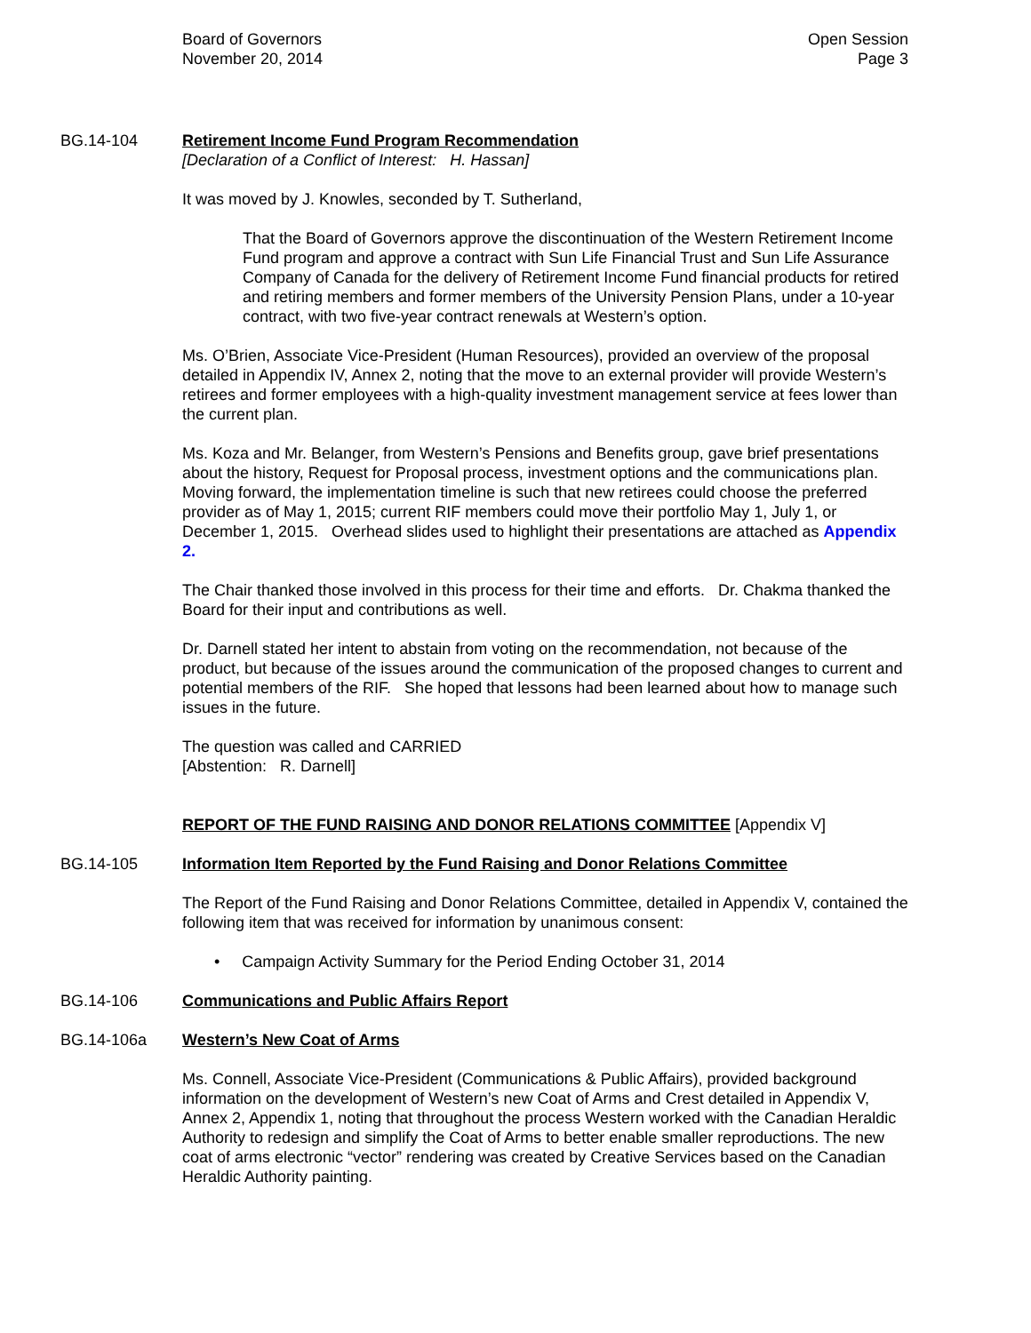Board of Governors
November 20, 2014
Open Session
Page 3
BG.14-104 Retirement Income Fund Program Recommendation
[Declaration of a Conflict of Interest: H. Hassan]
It was moved by J. Knowles, seconded by T. Sutherland,
That the Board of Governors approve the discontinuation of the Western Retirement Income Fund program and approve a contract with Sun Life Financial Trust and Sun Life Assurance Company of Canada for the delivery of Retirement Income Fund financial products for retired and retiring members and former members of the University Pension Plans, under a 10-year contract, with two five-year contract renewals at Western’s option.
Ms. O’Brien, Associate Vice-President (Human Resources), provided an overview of the proposal detailed in Appendix IV, Annex 2, noting that the move to an external provider will provide Western’s retirees and former employees with a high-quality investment management service at fees lower than the current plan.
Ms. Koza and Mr. Belanger, from Western’s Pensions and Benefits group, gave brief presentations about the history, Request for Proposal process, investment options and the communications plan. Moving forward, the implementation timeline is such that new retirees could choose the preferred provider as of May 1, 2015; current RIF members could move their portfolio May 1, July 1, or December 1, 2015. Overhead slides used to highlight their presentations are attached as Appendix 2.
The Chair thanked those involved in this process for their time and efforts. Dr. Chakma thanked the Board for their input and contributions as well.
Dr. Darnell stated her intent to abstain from voting on the recommendation, not because of the product, but because of the issues around the communication of the proposed changes to current and potential members of the RIF. She hoped that lessons had been learned about how to manage such issues in the future.
The question was called and CARRIED
[Abstention: R. Darnell]
REPORT OF THE FUND RAISING AND DONOR RELATIONS COMMITTEE [Appendix V]
BG.14-105 Information Item Reported by the Fund Raising and Donor Relations Committee
The Report of the Fund Raising and Donor Relations Committee, detailed in Appendix V, contained the following item that was received for information by unanimous consent:
• Campaign Activity Summary for the Period Ending October 31, 2014
BG.14-106 Communications and Public Affairs Report
BG.14-106a Western’s New Coat of Arms
Ms. Connell, Associate Vice-President (Communications & Public Affairs), provided background information on the development of Western’s new Coat of Arms and Crest detailed in Appendix V, Annex 2, Appendix 1, noting that throughout the process Western worked with the Canadian Heraldic Authority to redesign and simplify the Coat of Arms to better enable smaller reproductions. The new coat of arms electronic “vector” rendering was created by Creative Services based on the Canadian Heraldic Authority painting.